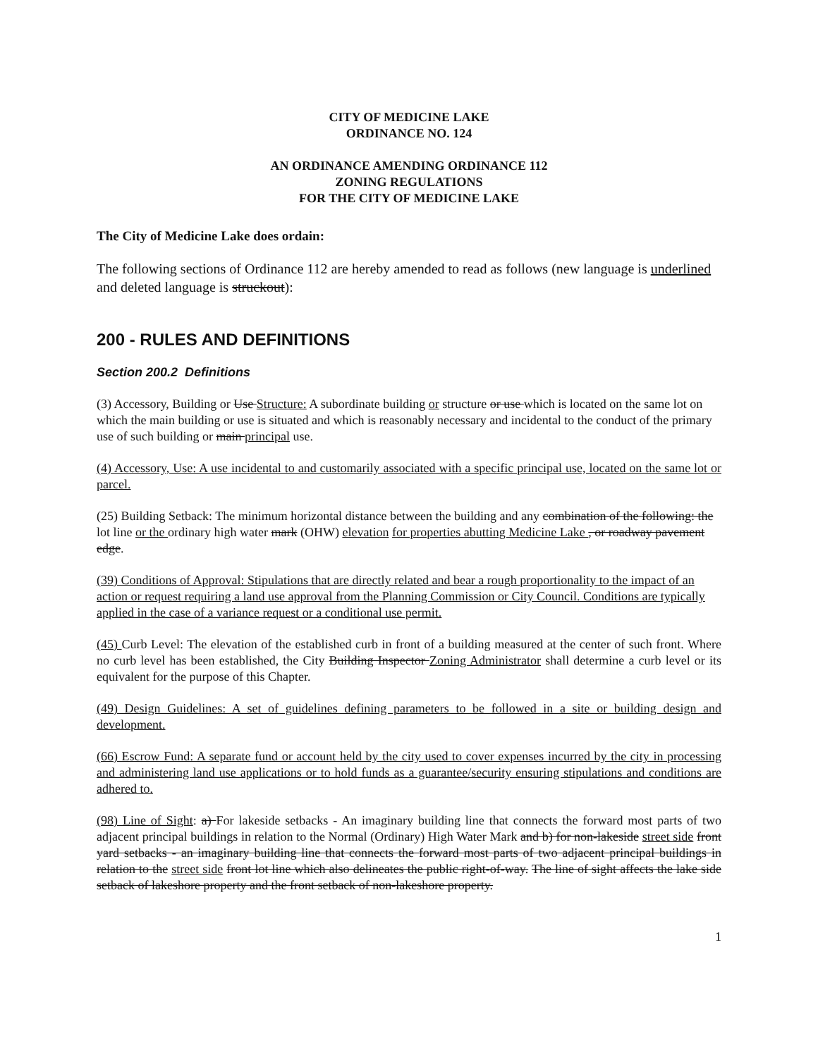CITY OF MEDICINE LAKE
ORDINANCE NO. 124
AN ORDINANCE AMENDING ORDINANCE 112
ZONING REGULATIONS
FOR THE CITY OF MEDICINE LAKE
The City of Medicine Lake does ordain:
The following sections of Ordinance 112 are hereby amended to read as follows (new language is underlined and deleted language is struckout):
200 - RULES AND DEFINITIONS
Section 200.2 Definitions
(3) Accessory, Building or Use Structure: A subordinate building or structure or use which is located on the same lot on which the main building or use is situated and which is reasonably necessary and incidental to the conduct of the primary use of such building or main principal use.
(4) Accessory, Use: A use incidental to and customarily associated with a specific principal use, located on the same lot or parcel.
(25) Building Setback: The minimum horizontal distance between the building and any combination of the following: the lot line or the ordinary high water mark (OHW) elevation for properties abutting Medicine Lake , or roadway pavement edge.
(39) Conditions of Approval: Stipulations that are directly related and bear a rough proportionality to the impact of an action or request requiring a land use approval from the Planning Commission or City Council. Conditions are typically applied in the case of a variance request or a conditional use permit.
(45) Curb Level: The elevation of the established curb in front of a building measured at the center of such front. Where no curb level has been established, the City Building Inspector Zoning Administrator shall determine a curb level or its equivalent for the purpose of this Chapter.
(49) Design Guidelines: A set of guidelines defining parameters to be followed in a site or building design and development.
(66) Escrow Fund: A separate fund or account held by the city used to cover expenses incurred by the city in processing and administering land use applications or to hold funds as a guarantee/security ensuring stipulations and conditions are adhered to.
(98) Line of Sight: a) For lakeside setbacks - An imaginary building line that connects the forward most parts of two adjacent principal buildings in relation to the Normal (Ordinary) High Water Mark and b) for non-lakeside street side front yard setbacks - an imaginary building line that connects the forward most parts of two adjacent principal buildings in relation to the street side front lot line which also delineates the public right-of-way. The line of sight affects the lake side setback of lakeshore property and the front setback of non-lakeshore property.
1